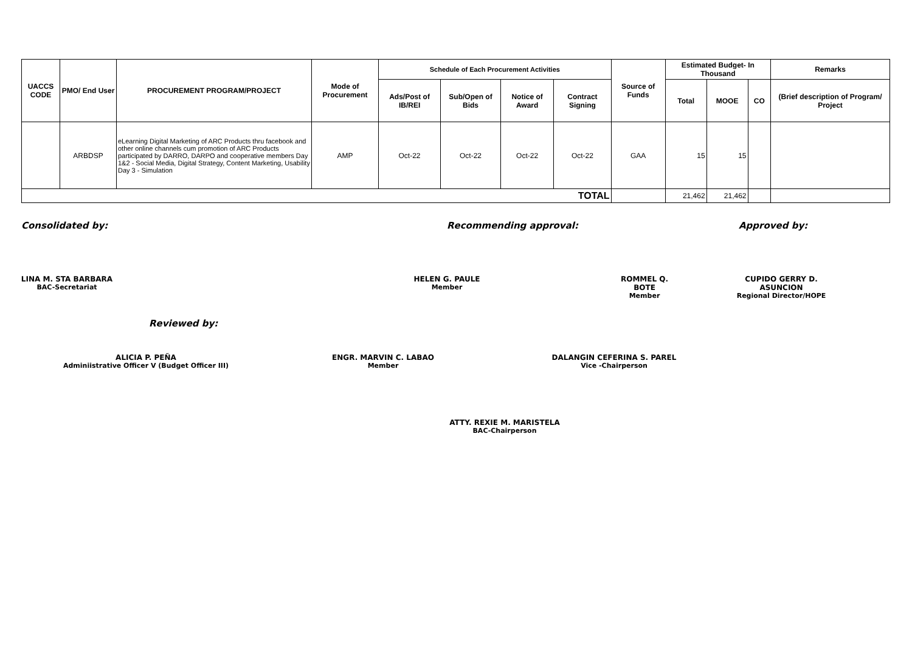| UACCS CODE | PMO/ End User | PROCUREMENT PROGRAM/PROJECT | Mode of Procurement | Schedule of Each Procurement Activities | | | | Source of Funds | Estimated Budget- In Thousand | | | Remarks |
| --- | --- | --- | --- | --- | --- | --- | --- | --- | --- | --- | --- | --- |
| | | | | Ads/Post of IB/REI | Sub/Open of Bids | Notice of Award | Contract Signing | | Total | MOOE | CO | (Brief description of Program/ Project |
| | ARBDSP | eLearning Digital Marketing of ARC Products thru facebook and other online channels cum promotion of ARC Products participated by DARRO, DARPO and cooperative members Day 1&2 - Social Media, Digital Strategy, Content Marketing, Usability Day 3 - Simulation | AMP | Oct-22 | Oct-22 | Oct-22 | Oct-22 | GAA | 15 | 15 | | |
| TOTAL | | | | | | | | | 21,462 | 21,462 | | |
Consolidated by: Recommending approval: Approved by:
LINA M. STA BARBARA
BAC-Secretariat
HELEN G. PAULE
Member
ROMMEL Q. BOTE
Member
CUPIDO GERRY D. ASUNCION
Regional Director/HOPE
Reviewed by:
ALICIA P. PEÑA
Adminiistrative Officer V (Budget Officer III)
ENGR. MARVIN C. LABAO
Member
DALANGIN CEFERINA S. PAREL
Vice -Chairperson
ATTY. REXIE M. MARISTELA
BAC-Chairperson